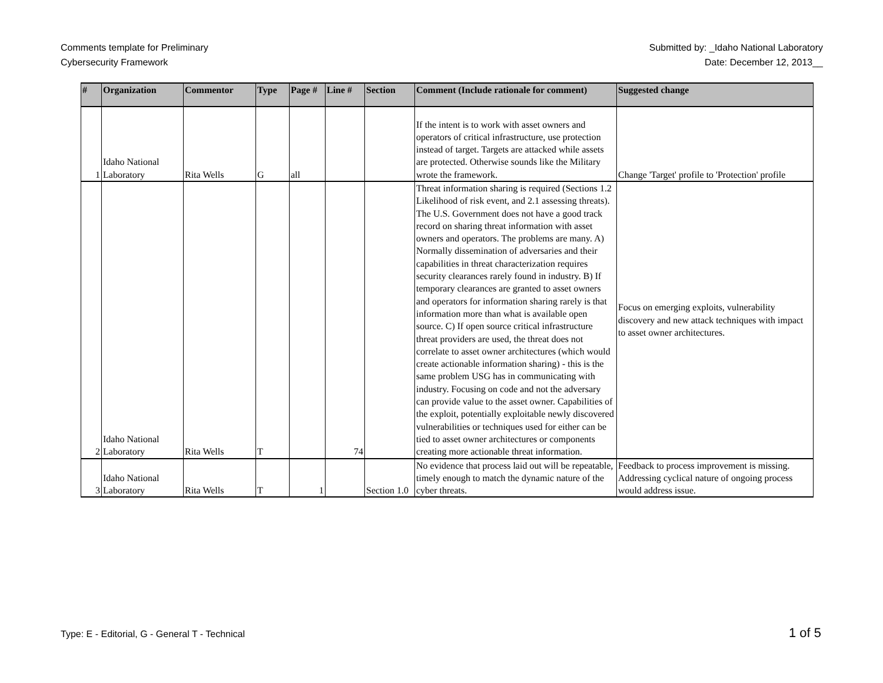Comments template for Preliminary
Cybersecurity Framework
Submitted by: _Idaho National Laboratory
Date: December 12, 2013__
| # | Organization | Commentor | Type | Page # | Line # | Section | Comment (Include rationale for comment) | Suggested change |
| --- | --- | --- | --- | --- | --- | --- | --- | --- |
| 1 | Idaho National Laboratory | Rita Wells | G | all | | | If the intent is to work with asset owners and operators of critical infrastructure, use protection instead of target. Targets are attacked while assets are protected. Otherwise sounds like the Military wrote the framework. | Change 'Target' profile to 'Protection' profile |
| 2 | Idaho National Laboratory | Rita Wells | T | | 74 | | Threat information sharing is required (Sections 1.2 Likelihood of risk event, and 2.1 assessing threats). The U.S. Government does not have a good track record on sharing threat information with asset owners and operators. The problems are many. A) Normally dissemination of adversaries and their capabilities in threat characterization requires security clearances rarely found in industry. B) If temporary clearances are granted to asset owners and operators for information sharing rarely is that information more than what is available open source. C) If open source critical infrastructure threat providers are used, the threat does not correlate to asset owner architectures (which would create actionable information sharing) - this is the same problem USG has in communicating with industry. Focusing on code and not the adversary can provide value to the asset owner. Capabilities of the exploit, potentially exploitable newly discovered vulnerabilities or techniques used for either can be tied to asset owner architectures or components creating more actionable threat information. | Focus on emerging exploits, vulnerability discovery and new attack techniques with impact to asset owner architectures. |
| 3 | Idaho National Laboratory | Rita Wells | T | 1 | | Section 1.0 | No evidence that process laid out will be repeatable, timely enough to match the dynamic nature of the cyber threats. | Feedback to process improvement is missing. Addressing cyclical nature of ongoing process would address issue. |
Type: E - Editorial, G - General T - Technical 1 of 5